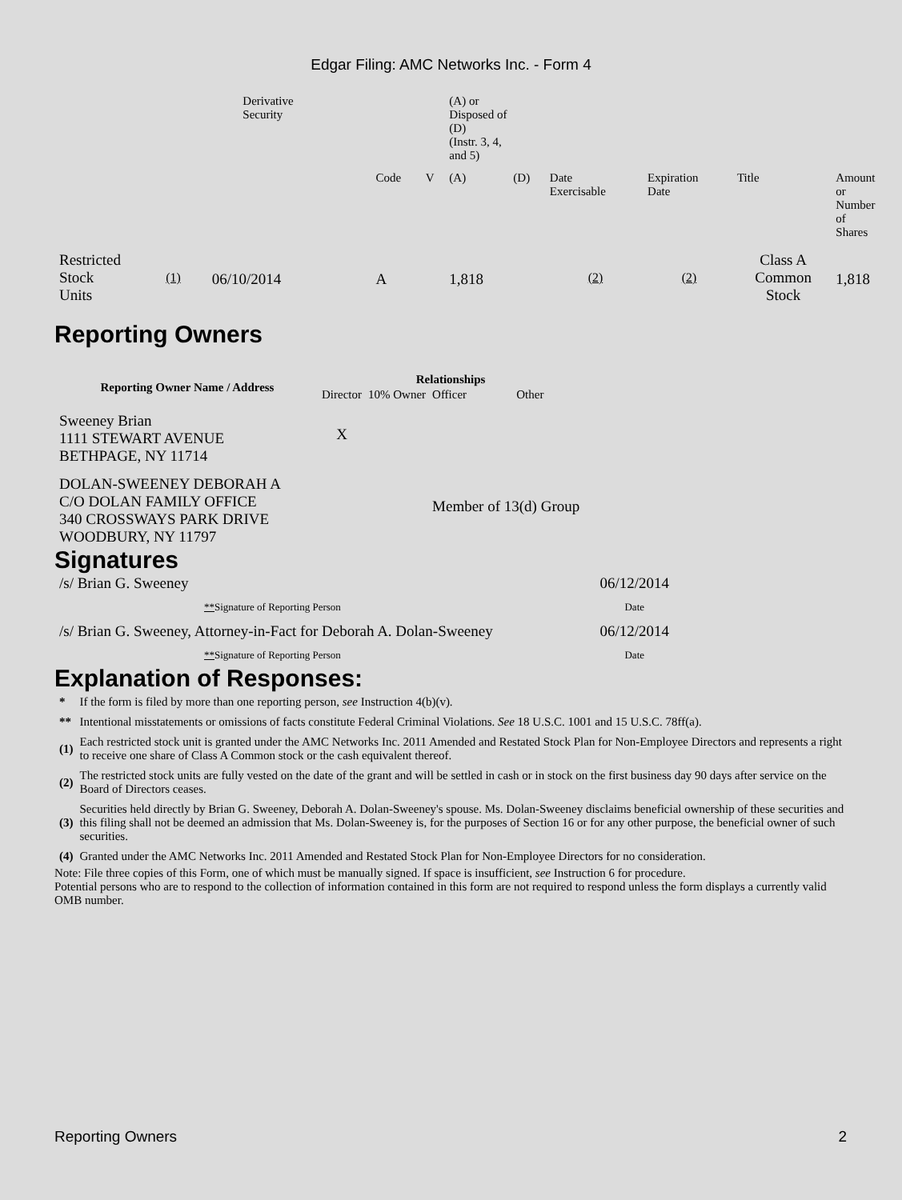Edgar Filing: AMC Networks Inc. - Form 4
| | Derivative Security | | | | (A) or Disposed of (D) (Instr. 3, 4, and 5) | | | | | |
| | | | Code | V | (A) | (D) | Date Exercisable | Expiration Date | Title | Amount or Number of Shares |
| Restricted Stock Units | <sup>(1)</sup> | 06/10/2014 | A | | 1,818 | | <sup>(2)</sup> | <sup>(2)</sup> | Class A Common Stock | 1,818 |
Reporting Owners
| Reporting Owner Name / Address | Relationships | | | |
| --- | --- | --- | --- | --- |
| | Director | 10% Owner | Officer | Other |
| Sweeney Brian 1111 STEWART AVENUE BETHPAGE, NY 11714 | X | | | |
| DOLAN-SWEENEY DEBORAH A C/O DOLAN FAMILY OFFICE 340 CROSSWAYS PARK DRIVE WOODBURY, NY 11797 | | | Member of 13(d) Group | |
Signatures
| /s/ Brian G. Sweeney | 06/12/2014 |
| ** Signature of Reporting Person | Date |
| /s/ Brian G. Sweeney, Attorney-in-Fact for Deborah A. Dolan-Sweeney | 06/12/2014 |
| ** Signature of Reporting Person | Date |
Explanation of Responses:
| * | If the form is filed by more than one reporting person, see Instruction 4(b)(v). |
| ** | Intentional misstatements or omissions of facts constitute Federal Criminal Violations. See 18 U.S.C. 1001 and 15 U.S.C. 78ff(a). |
| (1) | Each restricted stock unit is granted under the AMC Networks Inc. 2011 Amended and Restated Stock Plan for Non-Employee Directors and represents a right to receive one share of Class A Common stock or the cash equivalent thereof. |
| (2) | The restricted stock units are fully vested on the date of the grant and will be settled in cash or in stock on the first business day 90 days after service on the Board of Directors ceases. |
| (3) | Securities held directly by Brian G. Sweeney, Deborah A. Dolan-Sweeney's spouse. Ms. Dolan-Sweeney disclaims beneficial ownership of these securities and this filing shall not be deemed an admission that Ms. Dolan-Sweeney is, for the purposes of Section 16 or for any other purpose, the beneficial owner of such securities. |
| (4) | Granted under the AMC Networks Inc. 2011 Amended and Restated Stock Plan for Non-Employee Directors for no consideration. |
Note: File three copies of this Form, one of which must be manually signed. If space is insufficient, see Instruction 6 for procedure.
Potential persons who are to respond to the collection of information contained in this form are not required to respond unless the form displays a currently valid OMB number.
Reporting Owners 2